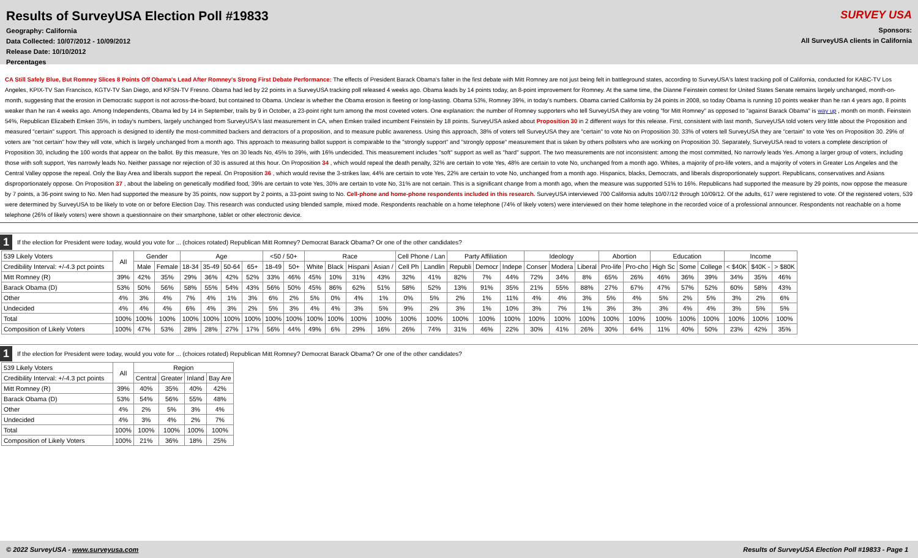Results of SurveyUSA Election Poll #19833
Geography: California
Data Collected: 10/07/2012 - 10/09/2012
Release Date: 10/10/2012
Percentages
SURVEY USA
Sponsors:
All SurveyUSA clients in California
CA Still Safely Blue, But Romney Slices 8 Points Off Obama's Lead After Romney's Strong First Debate Performance: The effects of President Barack Obama's falter in the first debate with Mitt Romney are not just being felt in battleground states, according to SurveyUSA's latest tracking poll of California, conducted for KABC-TV Los Angeles, KPIX-TV San Francisco, KGTV-TV San Diego, and KFSN-TV Fresno. Obama had led by 22 points in a SurveyUSA tracking poll released 4 weeks ago. Obama leads by 14 points today, an 8-point improvement for Romney. At the same time, the Dianne Feinstein contest for United States Senate remains largely unchanged, month-on-month, suggesting that the erosion in Democratic support is not across-the-board, but contained to Obama. Unclear is whether the Obama erosion is fleeting or long-lasting. Obama 53%, Romney 39%, in today's numbers. Obama carried California by 24 points in 2008, so today Obama is running 10 points weaker than he ran 4 years ago, 8 points weaker than he ran 4 weeks ago. Among Independents, Obama led by 14 in September, trails by 9 in October, a 23-point right turn among the most coveted voters. One explanation: the number of Romney supporters who tell SurveyUSA they are voting "for Mitt Romney" as opposed to "against Barack Obama" is way up , month on month. Feinstein 54%, Republican Elizabeth Emken 35%, in today's numbers, largely unchanged from SurveyUSA's last measurement in CA, when Emken trailed incumbent Feinstein by 18 points. SurveyUSA asked about Proposition 30 in 2 different ways for this release. First, consistent with last month, SurveyUSA told voters very little about the Proposition and measured "certain" support. This approach is designed to identify the most-committed backers and detractors of a proposition, and to measure public awareness. Using this approach, 38% of voters tell SurveyUSA they are "certain" to vote No on Proposition 30. 33% of voters tell SurveyUSA they are "certain" to vote Yes on Proposition 30. 29% of voters are "not certain" how they will vote, which is largely unchanged from a month ago. This approach to measuring ballot support is comparable to the "strongly support" and "strongly oppose" measurement that is taken by others pollsters who are working on Proposition 30. Separately, SurveyUSA read to voters a complete description of Proposition 30, including the 100 words that appear on the ballot. By this measure, Yes on 30 leads No, 45% to 39%, with 16% undecided. This measurement includes "soft" support as well as "hard" support. The two measurements are not inconsistent: among the most committed, No narrowly leads Yes. Among a larger group of voters, including those with soft support, Yes narrowly leads No. Neither passage nor rejection of 30 is assured at this hour. On Proposition 34 , which would repeal the death penalty, 32% are certain to vote Yes, 48% are certain to vote No, unchanged from a month ago. Whites, a majority of pro-life voters, and a majority of voters in Greater Los Angeles and the Central Valley oppose the repeal. Only the Bay Area and liberals support the repeal. On Proposition 36 , which would revise the 3-strikes law, 44% are certain to vote Yes, 22% are certain to vote No, unchanged from a month ago. Hispanics, blacks, Democrats, and liberals disproportionately support. Republicans, conservatives and Asians disproportionately oppose. On Proposition 37 , about the labeling on genetically modified food, 39% are certain to vote Yes, 30% are certain to vote No, 31% are not certain. This is a significant change from a month ago, when the measure was supported 51% to 16%. Republicans had supported the measure by 29 points, now oppose the measure by 7 points, a 36-point swing to No. Men had supported the measure by 35 points, now support by 2 points, a 33-point swing to No. Cell-phone and home-phone respondents included in this research. SurveyUSA interviewed 700 California adults 10/07/12 through 10/09/12. Of the adults, 617 were registered to vote. Of the registered voters, 539 were determined by SurveyUSA to be likely to vote on or before Election Day. This research was conducted using blended sample, mixed mode. Respondents reachable on a home telephone (74% of likely voters) were interviewed on their home telephone in the recorded voice of a professional announcer. Respondents not reachable on a home telephone (26% of likely voters) were shown a questionnaire on their smartphone, tablet or other electronic device.
1 If the election for President were today, would you vote for ... (choices rotated) Republican Mitt Romney? Democrat Barack Obama? Or one of the other candidates?
| 539 Likely Voters | All | Gender | | Age | | | | <50 / 50+ | | Race | | | | Cell Phone / Lan | | Party Affiliation | | | Ideology | | | Abortion | | Education | | | Income | | |
| --- | --- | --- | --- | --- | --- | --- | --- | --- | --- | --- | --- | --- | --- | --- | --- | --- | --- | --- | --- | --- | --- | --- | --- | --- | --- | --- | --- | --- | --- |
| Credibility Interval: +/-4.3 pct points | | Male | Female | 18-34 | 35-49 | 50-64 | 65+ | 18-49 | 50+ | White | Black | Hispani | Asian / | Cell Ph | Landlin | Republi | Democr | Indepe | Conser | Modera | Liberal | Pro-life | Pro-cho | High Sc | Some | College | < $40K | $40K - | > $80K |
| Mitt Romney (R) | 39% | 42% | 35% | 29% | 36% | 42% | 52% | 33% | 46% | 45% | 10% | 31% | 43% | 32% | 41% | 82% | 7% | 44% | 72% | 34% | 8% | 65% | 26% | 46% | 36% | 39% | 34% | 35% | 46% |
| Barack Obama (D) | 53% | 50% | 56% | 58% | 55% | 54% | 43% | 56% | 50% | 45% | 86% | 62% | 51% | 58% | 52% | 13% | 91% | 35% | 21% | 55% | 88% | 27% | 67% | 47% | 57% | 52% | 60% | 58% | 43% |
| Other | 4% | 3% | 4% | 7% | 4% | 1% | 3% | 6% | 2% | 5% | 0% | 4% | 1% | 0% | 5% | 2% | 1% | 11% | 4% | 4% | 3% | 5% | 4% | 5% | 2% | 5% | 3% | 2% | 6% |
| Undecided | 4% | 4% | 4% | 6% | 4% | 3% | 2% | 5% | 3% | 4% | 4% | 3% | 5% | 9% | 2% | 3% | 1% | 10% | 3% | 7% | 1% | 3% | 3% | 3% | 4% | 4% | 3% | 5% | 5% |
| Total | 100% | 100% | 100% | 100% | 100% | 100% | 100% | 100% | 100% | 100% | 100% | 100% | 100% | 100% | 100% | 100% | 100% | 100% | 100% | 100% | 100% | 100% | 100% | 100% | 100% | 100% | 100% | 100% | 100% |
| Composition of Likely Voters | 100% | 47% | 53% | 28% | 28% | 27% | 17% | 56% | 44% | 49% | 6% | 29% | 16% | 26% | 74% | 31% | 46% | 22% | 30% | 41% | 26% | 30% | 64% | 11% | 40% | 50% | 23% | 42% | 35% |
1 If the election for President were today, would you vote for ... (choices rotated) Republican Mitt Romney? Democrat Barack Obama? Or one of the other candidates?
| 539 Likely Voters | All | Region | | | |
| --- | --- | --- | --- | --- | --- |
| Credibility Interval: +/-4.3 pct points | | Central | Greater | Inland | Bay Are |
| Mitt Romney (R) | 39% | 40% | 35% | 40% | 42% |
| Barack Obama (D) | 53% | 54% | 56% | 55% | 48% |
| Other | 4% | 2% | 5% | 3% | 4% |
| Undecided | 4% | 3% | 4% | 2% | 7% |
| Total | 100% | 100% | 100% | 100% | 100% |
| Composition of Likely Voters | 100% | 21% | 36% | 18% | 25% |
© 2022 SurveyUSA - www.surveyusa.com Results of SurveyUSA Election Poll #19833 - Page 1